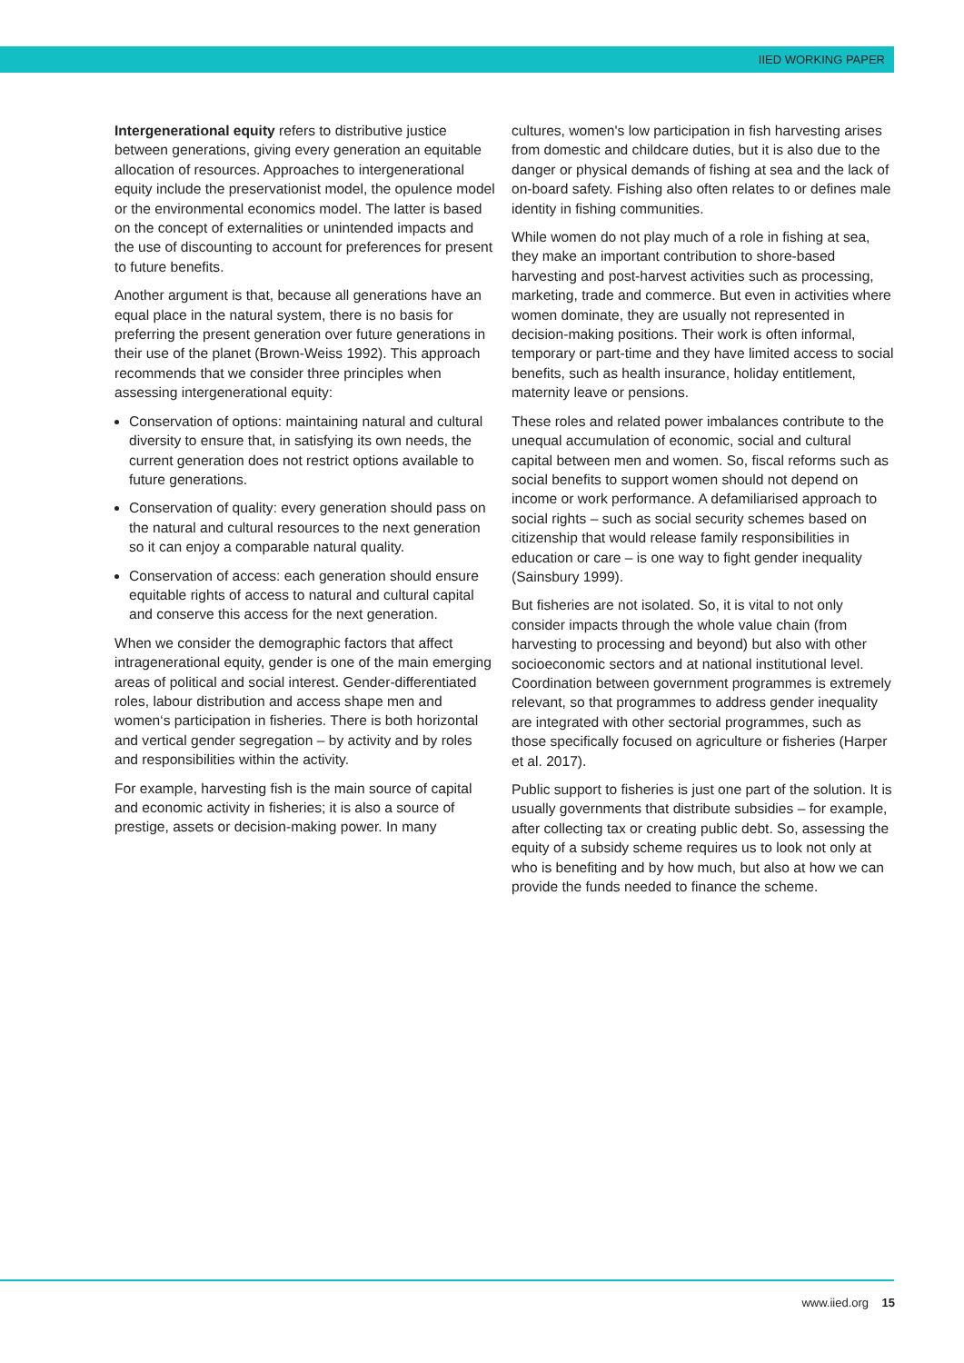IIED WORKING PAPER
Intergenerational equity refers to distributive justice between generations, giving every generation an equitable allocation of resources. Approaches to intergenerational equity include the preservationist model, the opulence model or the environmental economics model. The latter is based on the concept of externalities or unintended impacts and the use of discounting to account for preferences for present to future benefits.
Another argument is that, because all generations have an equal place in the natural system, there is no basis for preferring the present generation over future generations in their use of the planet (Brown-Weiss 1992). This approach recommends that we consider three principles when assessing intergenerational equity:
Conservation of options: maintaining natural and cultural diversity to ensure that, in satisfying its own needs, the current generation does not restrict options available to future generations.
Conservation of quality: every generation should pass on the natural and cultural resources to the next generation so it can enjoy a comparable natural quality.
Conservation of access: each generation should ensure equitable rights of access to natural and cultural capital and conserve this access for the next generation.
When we consider the demographic factors that affect intragenerational equity, gender is one of the main emerging areas of political and social interest. Gender-differentiated roles, labour distribution and access shape men and women‘s participation in fisheries. There is both horizontal and vertical gender segregation – by activity and by roles and responsibilities within the activity.
For example, harvesting fish is the main source of capital and economic activity in fisheries; it is also a source of prestige, assets or decision-making power. In many
cultures, women's low participation in fish harvesting arises from domestic and childcare duties, but it is also due to the danger or physical demands of fishing at sea and the lack of on-board safety. Fishing also often relates to or defines male identity in fishing communities.
While women do not play much of a role in fishing at sea, they make an important contribution to shore-based harvesting and post-harvest activities such as processing, marketing, trade and commerce. But even in activities where women dominate, they are usually not represented in decision-making positions. Their work is often informal, temporary or part-time and they have limited access to social benefits, such as health insurance, holiday entitlement, maternity leave or pensions.
These roles and related power imbalances contribute to the unequal accumulation of economic, social and cultural capital between men and women. So, fiscal reforms such as social benefits to support women should not depend on income or work performance. A defamiliarised approach to social rights – such as social security schemes based on citizenship that would release family responsibilities in education or care – is one way to fight gender inequality (Sainsbury 1999).
But fisheries are not isolated. So, it is vital to not only consider impacts through the whole value chain (from harvesting to processing and beyond) but also with other socioeconomic sectors and at national institutional level. Coordination between government programmes is extremely relevant, so that programmes to address gender inequality are integrated with other sectorial programmes, such as those specifically focused on agriculture or fisheries (Harper et al. 2017).
Public support to fisheries is just one part of the solution. It is usually governments that distribute subsidies – for example, after collecting tax or creating public debt. So, assessing the equity of a subsidy scheme requires us to look not only at who is benefiting and by how much, but also at how we can provide the funds needed to finance the scheme.
www.iied.org 15